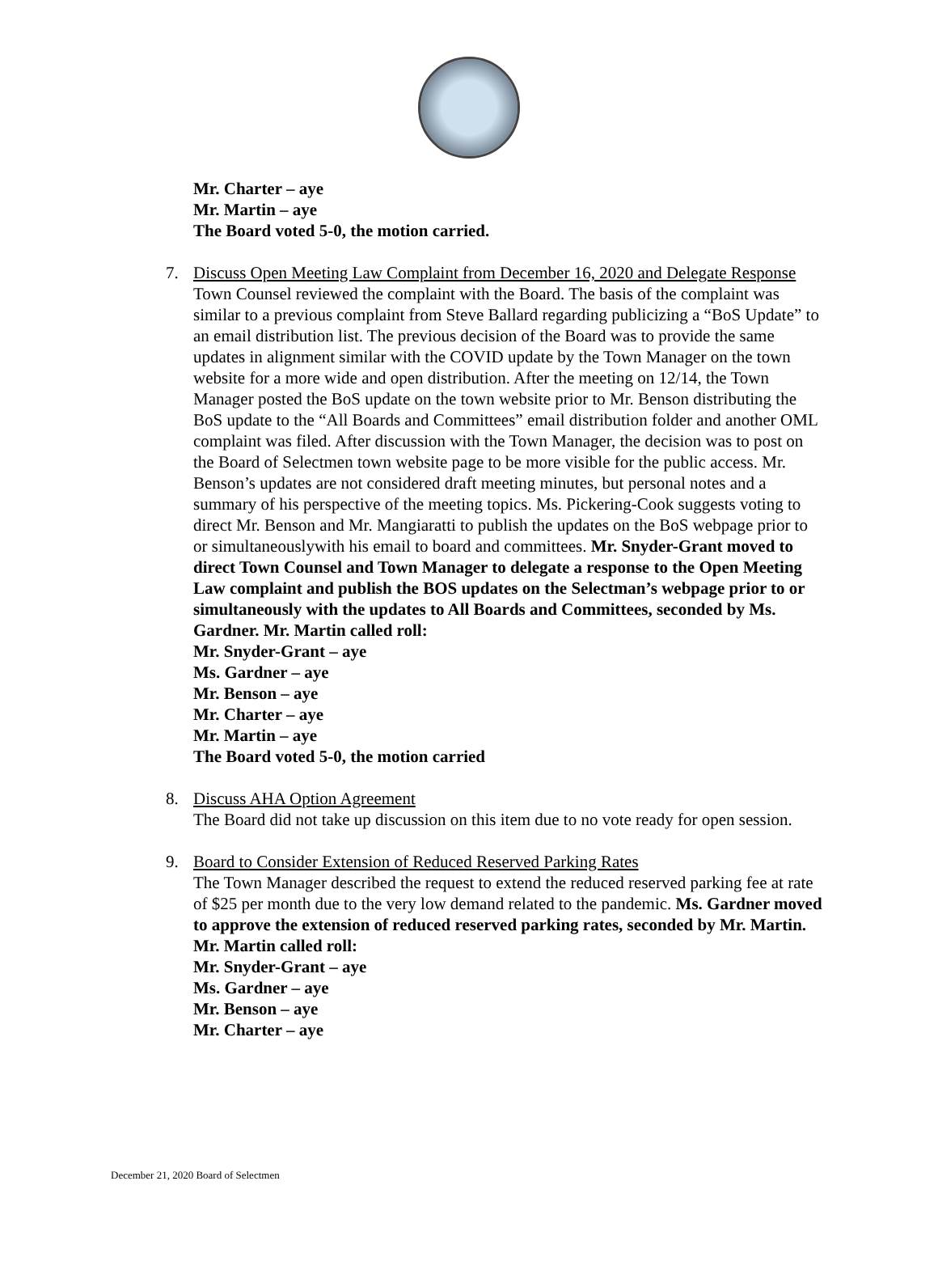Mr. Charter – aye
Mr. Martin – aye
The Board voted 5-0, the motion carried.
7. Discuss Open Meeting Law Complaint from December 16, 2020 and Delegate Response
Town Counsel reviewed the complaint with the Board. The basis of the complaint was similar to a previous complaint from Steve Ballard regarding publicizing a “BoS Update” to an email distribution list. The previous decision of the Board was to provide the same updates in alignment similar with the COVID update by the Town Manager on the town website for a more wide and open distribution. After the meeting on 12/14, the Town Manager posted the BoS update on the town website prior to Mr. Benson distributing the BoS update to the “All Boards and Committees” email distribution folder and another OML complaint was filed. After discussion with the Town Manager, the decision was to post on the Board of Selectmen town website page to be more visible for the public access. Mr. Benson’s updates are not considered draft meeting minutes, but personal notes and a summary of his perspective of the meeting topics. Ms. Pickering-Cook suggests voting to direct Mr. Benson and Mr. Mangiaratti to publish the updates on the BoS webpage prior to or simultaneouslywith his email to board and committees. Mr. Snyder-Grant moved to direct Town Counsel and Town Manager to delegate a response to the Open Meeting Law complaint and publish the BOS updates on the Selectman’s webpage prior to or simultaneously with the updates to All Boards and Committees, seconded by Ms. Gardner. Mr. Martin called roll:
Mr. Snyder-Grant – aye
Ms. Gardner – aye
Mr. Benson – aye
Mr. Charter – aye
Mr. Martin – aye
The Board voted 5-0, the motion carried
8. Discuss AHA Option Agreement
The Board did not take up discussion on this item due to no vote ready for open session.
9. Board to Consider Extension of Reduced Reserved Parking Rates
The Town Manager described the request to extend the reduced reserved parking fee at rate of $25 per month due to the very low demand related to the pandemic. Ms. Gardner moved to approve the extension of reduced reserved parking rates, seconded by Mr. Martin. Mr. Martin called roll:
Mr. Snyder-Grant – aye
Ms. Gardner – aye
Mr. Benson – aye
Mr. Charter – aye
December 21, 2020 Board of Selectmen